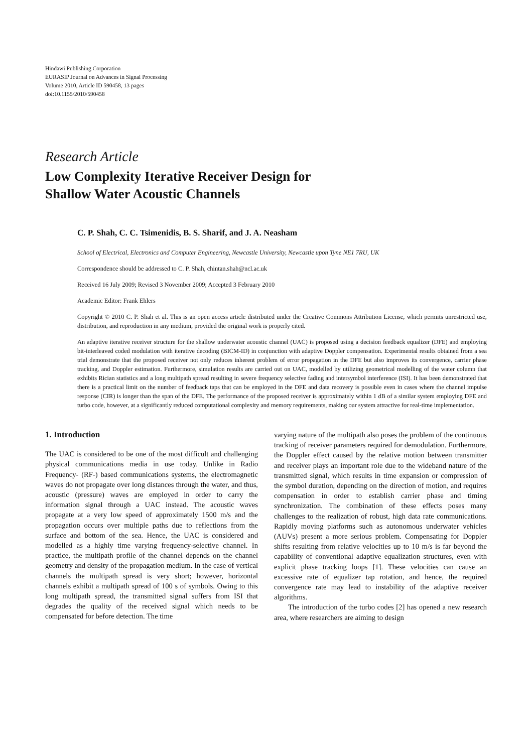Hindawi Publishing Corporation
EURASIP Journal on Advances in Signal Processing
Volume 2010, Article ID 590458, 13 pages
doi:10.1155/2010/590458
Research Article
Low Complexity Iterative Receiver Design for
Shallow Water Acoustic Channels
C. P. Shah, C. C. Tsimenidis, B. S. Sharif, and J. A. Neasham
School of Electrical, Electronics and Computer Engineering, Newcastle University, Newcastle upon Tyne NE1 7RU, UK
Correspondence should be addressed to C. P. Shah, chintan.shah@ncl.ac.uk
Received 16 July 2009; Revised 3 November 2009; Accepted 3 February 2010
Academic Editor: Frank Ehlers
Copyright © 2010 C. P. Shah et al. This is an open access article distributed under the Creative Commons Attribution License, which permits unrestricted use, distribution, and reproduction in any medium, provided the original work is properly cited.
An adaptive iterative receiver structure for the shallow underwater acoustic channel (UAC) is proposed using a decision feedback equalizer (DFE) and employing bit-interleaved coded modulation with iterative decoding (BICM-ID) in conjunction with adaptive Doppler compensation. Experimental results obtained from a sea trial demonstrate that the proposed receiver not only reduces inherent problem of error propagation in the DFE but also improves its convergence, carrier phase tracking, and Doppler estimation. Furthermore, simulation results are carried out on UAC, modelled by utilizing geometrical modelling of the water column that exhibits Rician statistics and a long multipath spread resulting in severe frequency selective fading and intersymbol interference (ISI). It has been demonstrated that there is a practical limit on the number of feedback taps that can be employed in the DFE and data recovery is possible even in cases where the channel impulse response (CIR) is longer than the span of the DFE. The performance of the proposed receiver is approximately within 1 dB of a similar system employing DFE and turbo code, however, at a significantly reduced computational complexity and memory requirements, making our system attractive for real-time implementation.
1. Introduction
The UAC is considered to be one of the most difficult and challenging physical communications media in use today. Unlike in Radio Frequency- (RF-) based communications systems, the electromagnetic waves do not propagate over long distances through the water, and thus, acoustic (pressure) waves are employed in order to carry the information signal through a UAC instead. The acoustic waves propagate at a very low speed of approximately 1500 m/s and the propagation occurs over multiple paths due to reflections from the surface and bottom of the sea. Hence, the UAC is considered and modelled as a highly time varying frequency-selective channel. In practice, the multipath profile of the channel depends on the channel geometry and density of the propagation medium. In the case of vertical channels the multipath spread is very short; however, horizontal channels exhibit a multipath spread of 100 s of symbols. Owing to this long multipath spread, the transmitted signal suffers from ISI that degrades the quality of the received signal which needs to be compensated for before detection. The time
varying nature of the multipath also poses the problem of the continuous tracking of receiver parameters required for demodulation. Furthermore, the Doppler effect caused by the relative motion between transmitter and receiver plays an important role due to the wideband nature of the transmitted signal, which results in time expansion or compression of the symbol duration, depending on the direction of motion, and requires compensation in order to establish carrier phase and timing synchronization. The combination of these effects poses many challenges to the realization of robust, high data rate communications. Rapidly moving platforms such as autonomous underwater vehicles (AUVs) present a more serious problem. Compensating for Doppler shifts resulting from relative velocities up to 10 m/s is far beyond the capability of conventional adaptive equalization structures, even with explicit phase tracking loops [1]. These velocities can cause an excessive rate of equalizer tap rotation, and hence, the required convergence rate may lead to instability of the adaptive receiver algorithms.
The introduction of the turbo codes [2] has opened a new research area, where researchers are aiming to design